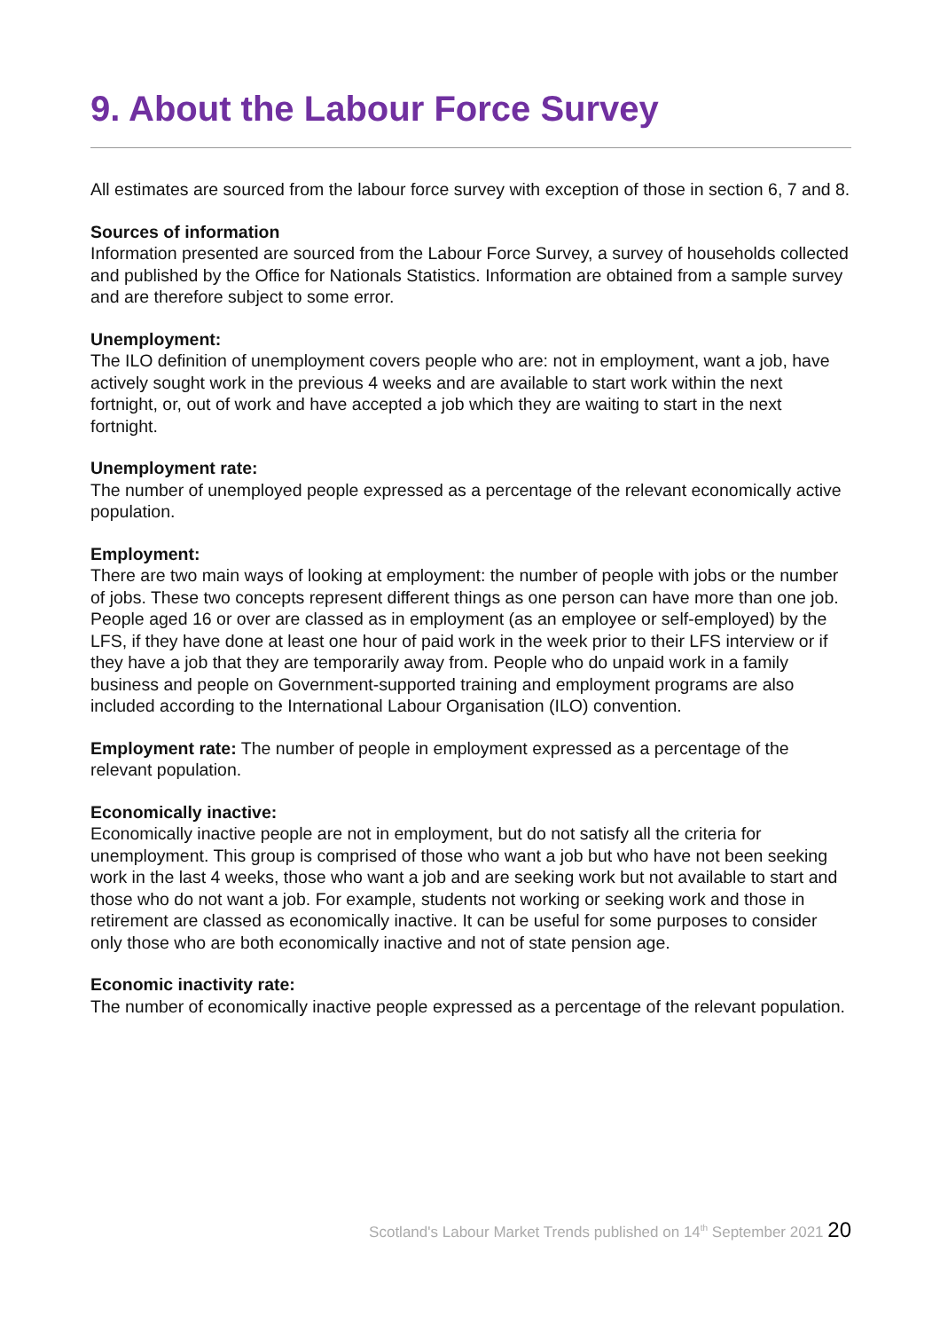9. About the Labour Force Survey
All estimates are sourced from the labour force survey with exception of those in section 6, 7 and 8.
Sources of information
Information presented are sourced from the Labour Force Survey, a survey of households collected and published by the Office for Nationals Statistics. Information are obtained from a sample survey and are therefore subject to some error.
Unemployment:
The ILO definition of unemployment covers people who are: not in employment, want a job, have actively sought work in the previous 4 weeks and are available to start work within the next fortnight, or, out of work and have accepted a job which they are waiting to start in the next fortnight.
Unemployment rate:
The number of unemployed people expressed as a percentage of the relevant economically active population.
Employment:
There are two main ways of looking at employment: the number of people with jobs or the number of jobs. These two concepts represent different things as one person can have more than one job. People aged 16 or over are classed as in employment (as an employee or self-employed) by the LFS, if they have done at least one hour of paid work in the week prior to their LFS interview or if they have a job that they are temporarily away from. People who do unpaid work in a family business and people on Government-supported training and employment programs are also included according to the International Labour Organisation (ILO) convention.
Employment rate: The number of people in employment expressed as a percentage of the relevant population.
Economically inactive:
Economically inactive people are not in employment, but do not satisfy all the criteria for unemployment. This group is comprised of those who want a job but who have not been seeking work in the last 4 weeks, those who want a job and are seeking work but not available to start and those who do not want a job. For example, students not working or seeking work and those in retirement are classed as economically inactive. It can be useful for some purposes to consider only those who are both economically inactive and not of state pension age.
Economic inactivity rate:
The number of economically inactive people expressed as a percentage of the relevant population.
Scotland's Labour Market Trends published on 14<sup>th</sup> September 2021 20